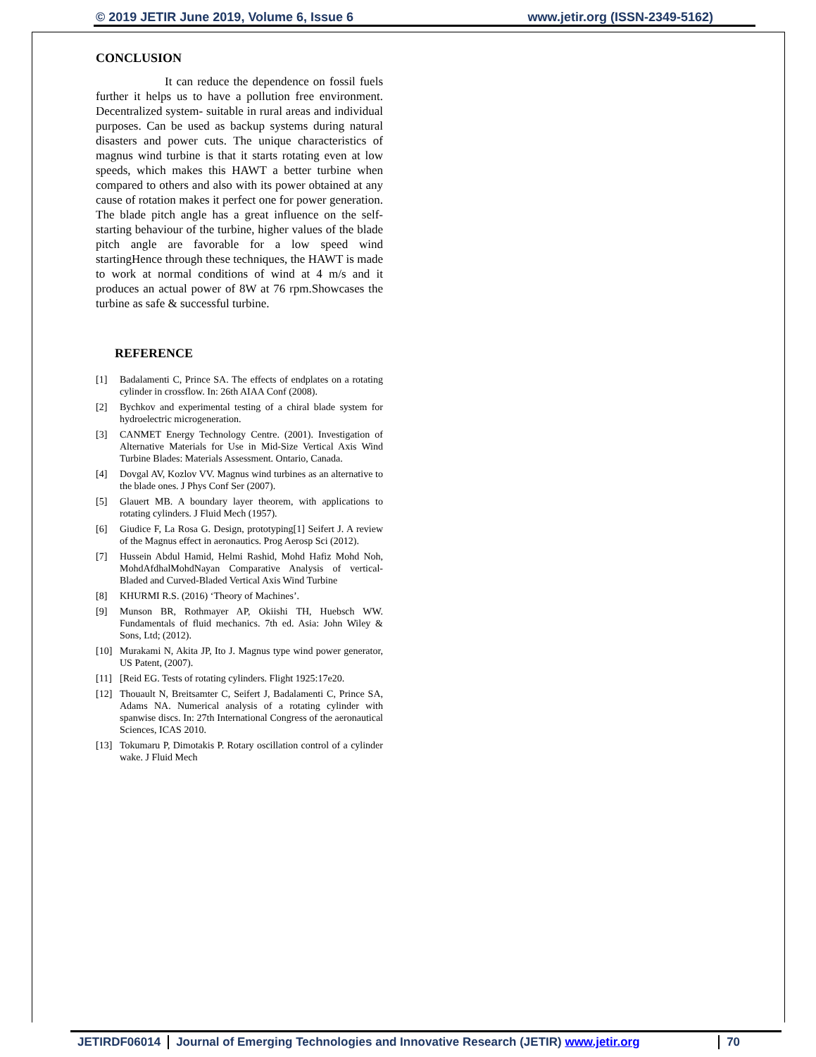© 2019 JETIR June 2019, Volume 6, Issue 6 www.jetir.org (ISSN-2349-5162)
CONCLUSION
It can reduce the dependence on fossil fuels further it helps us to have a pollution free environment. Decentralized system- suitable in rural areas and individual purposes. Can be used as backup systems during natural disasters and power cuts. The unique characteristics of magnus wind turbine is that it starts rotating even at low speeds, which makes this HAWT a better turbine when compared to others and also with its power obtained at any cause of rotation makes it perfect one for power generation. The blade pitch angle has a great influence on the self-starting behaviour of the turbine, higher values of the blade pitch angle are favorable for a low speed wind startingHence through these techniques, the HAWT is made to work at normal conditions of wind at 4 m/s and it produces an actual power of 8W at 76 rpm.Showcases the turbine as safe & successful turbine.
REFERENCE
[1] Badalamenti C, Prince SA. The effects of endplates on a rotating cylinder in crossflow. In: 26th AIAA Conf (2008).
[2] Bychkov and experimental testing of a chiral blade system for hydroelectric microgeneration.
[3] CANMET Energy Technology Centre. (2001). Investigation of Alternative Materials for Use in Mid-Size Vertical Axis Wind Turbine Blades: Materials Assessment. Ontario, Canada.
[4] Dovgal AV, Kozlov VV. Magnus wind turbines as an alternative to the blade ones. J Phys Conf Ser (2007).
[5] Glauert MB. A boundary layer theorem, with applications to rotating cylinders. J Fluid Mech (1957).
[6] Giudice F, La Rosa G. Design, prototyping[1] Seifert J. A review of the Magnus effect in aeronautics. Prog Aerosp Sci (2012).
[7] Hussein Abdul Hamid, Helmi Rashid, Mohd Hafiz Mohd Noh, MohdAfdhalMohdNayan Comparative Analysis of vertical-Bladed and Curved-Bladed Vertical Axis Wind Turbine
[8] KHURMI R.S. (2016) ‘Theory of Machines’.
[9] Munson BR, Rothmayer AP, Okiishi TH, Huebsch WW. Fundamentals of fluid mechanics. 7th ed. Asia: John Wiley & Sons, Ltd; (2012).
[10] Murakami N, Akita JP, Ito J. Magnus type wind power generator, US Patent, (2007).
[11] [Reid EG. Tests of rotating cylinders. Flight 1925:17e20.
[12] Thouault N, Breitsamter C, Seifert J, Badalamenti C, Prince SA, Adams NA. Numerical analysis of a rotating cylinder with spanwise discs. In: 27th International Congress of the aeronautical Sciences, ICAS 2010.
[13] Tokumaru P, Dimotakis P. Rotary oscillation control of a cylinder wake. J Fluid Mech
JETIRDF06014 Journal of Emerging Technologies and Innovative Research (JETIR) www.jetir.org
70